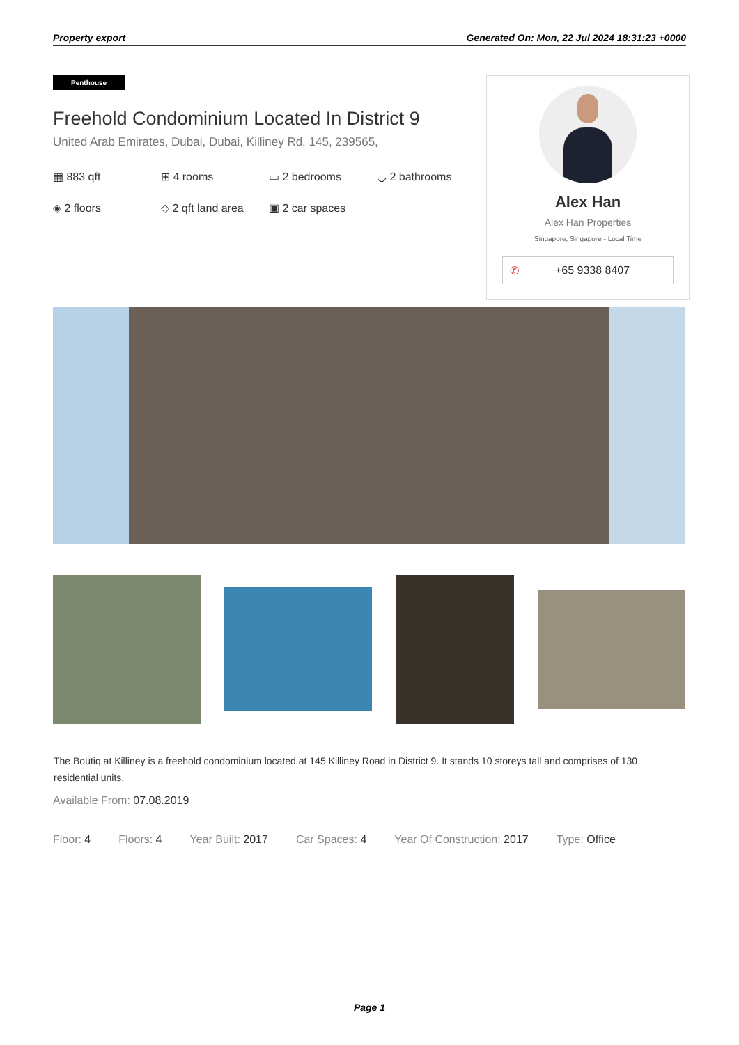Property export Generated On: Mon, 22 Jul 2024 18:31:23 +0000
Penthouse
Freehold Condominium Located In District 9
United Arab Emirates, Dubai, Dubai, Killiney Rd, 145, 239565,
▦ 883 qft ⊞ 4 rooms ▭ 2 bedrooms ◡ 2 bathrooms ◈ 2 floors ◇ 2 qft land area ▣ 2 car spaces
Alex Han
Alex Han Properties
Singapore, Singapore - Local Time
✆ +65 9338 8407
The Boutiq at Killiney is a freehold condominium located at 145 Killiney Road in District 9. It stands 10 storeys tall and comprises of 130 residential units.
Available From: 07.08.2019
Floor: 4 Floors: 4 Year Built: 2017 Car Spaces: 4 Year Of Construction: 2017 Type: Office
Page 1